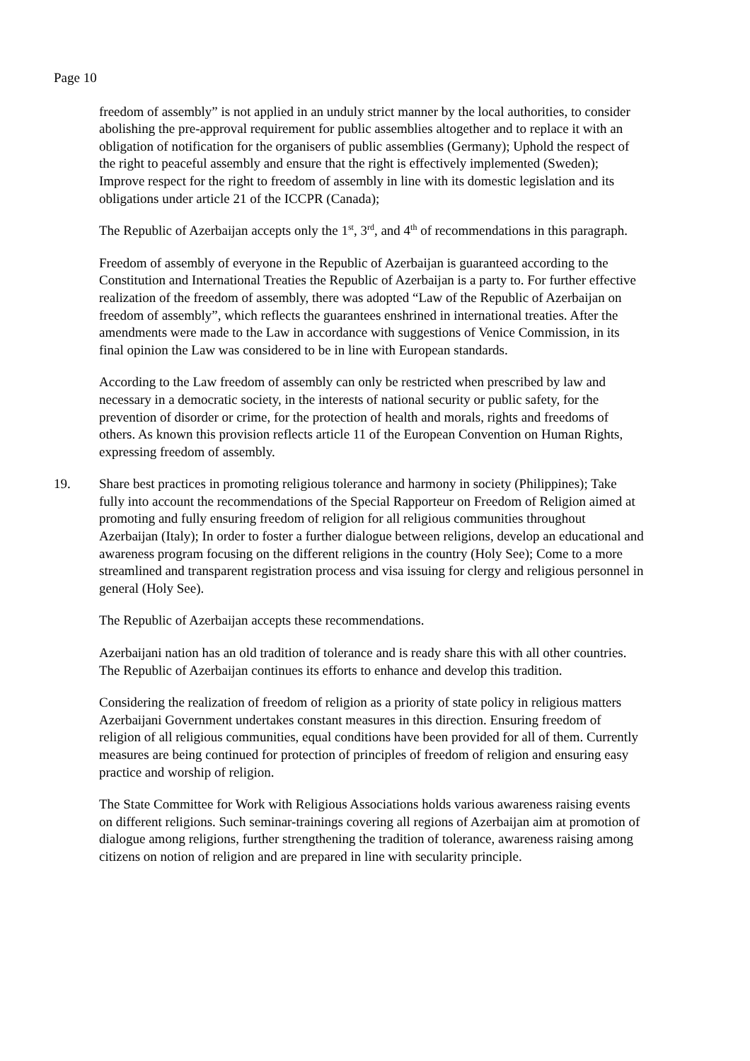Page 10
freedom of assembly” is not applied in an unduly strict manner by the local authorities, to consider abolishing the pre-approval requirement for public assemblies altogether and to replace it with an obligation of notification for the organisers of public assemblies (Germany); Uphold the respect of the right to peaceful assembly and ensure that the right is effectively implemented (Sweden); Improve respect for the right to freedom of assembly in line with its domestic legislation and its obligations under article 21 of the ICCPR (Canada);
The Republic of Azerbaijan accepts only the 1<sup>st</sup>, 3<sup>rd</sup>, and 4<sup>th</sup> of recommendations in this paragraph.
Freedom of assembly of everyone in the Republic of Azerbaijan is guaranteed according to the Constitution and International Treaties the Republic of Azerbaijan is a party to. For further effective realization of the freedom of assembly, there was adopted “Law of the Republic of Azerbaijan on freedom of assembly”, which reflects the guarantees enshrined in international treaties. After the amendments were made to the Law in accordance with suggestions of Venice Commission, in its final opinion the Law was considered to be in line with European standards.
According to the Law freedom of assembly can only be restricted when prescribed by law and necessary in a democratic society, in the interests of national security or public safety, for the prevention of disorder or crime, for the protection of health and morals, rights and freedoms of others. As known this provision reflects article 11 of the European Convention on Human Rights, expressing freedom of assembly.
19. Share best practices in promoting religious tolerance and harmony in society (Philippines); Take fully into account the recommendations of the Special Rapporteur on Freedom of Religion aimed at promoting and fully ensuring freedom of religion for all religious communities throughout Azerbaijan (Italy); In order to foster a further dialogue between religions, develop an educational and awareness program focusing on the different religions in the country (Holy See); Come to a more streamlined and transparent registration process and visa issuing for clergy and religious personnel in general (Holy See).
The Republic of Azerbaijan accepts these recommendations.
Azerbaijani nation has an old tradition of tolerance and is ready share this with all other countries. The Republic of Azerbaijan continues its efforts to enhance and develop this tradition.
Considering the realization of freedom of religion as a priority of state policy in religious matters Azerbaijani Government undertakes constant measures in this direction. Ensuring freedom of religion of all religious communities, equal conditions have been provided for all of them. Currently measures are being continued for protection of principles of freedom of religion and ensuring easy practice and worship of religion.
The State Committee for Work with Religious Associations holds various awareness raising events on different religions. Such seminar-trainings covering all regions of Azerbaijan aim at promotion of dialogue among religions, further strengthening the tradition of tolerance, awareness raising among citizens on notion of religion and are prepared in line with secularity principle.